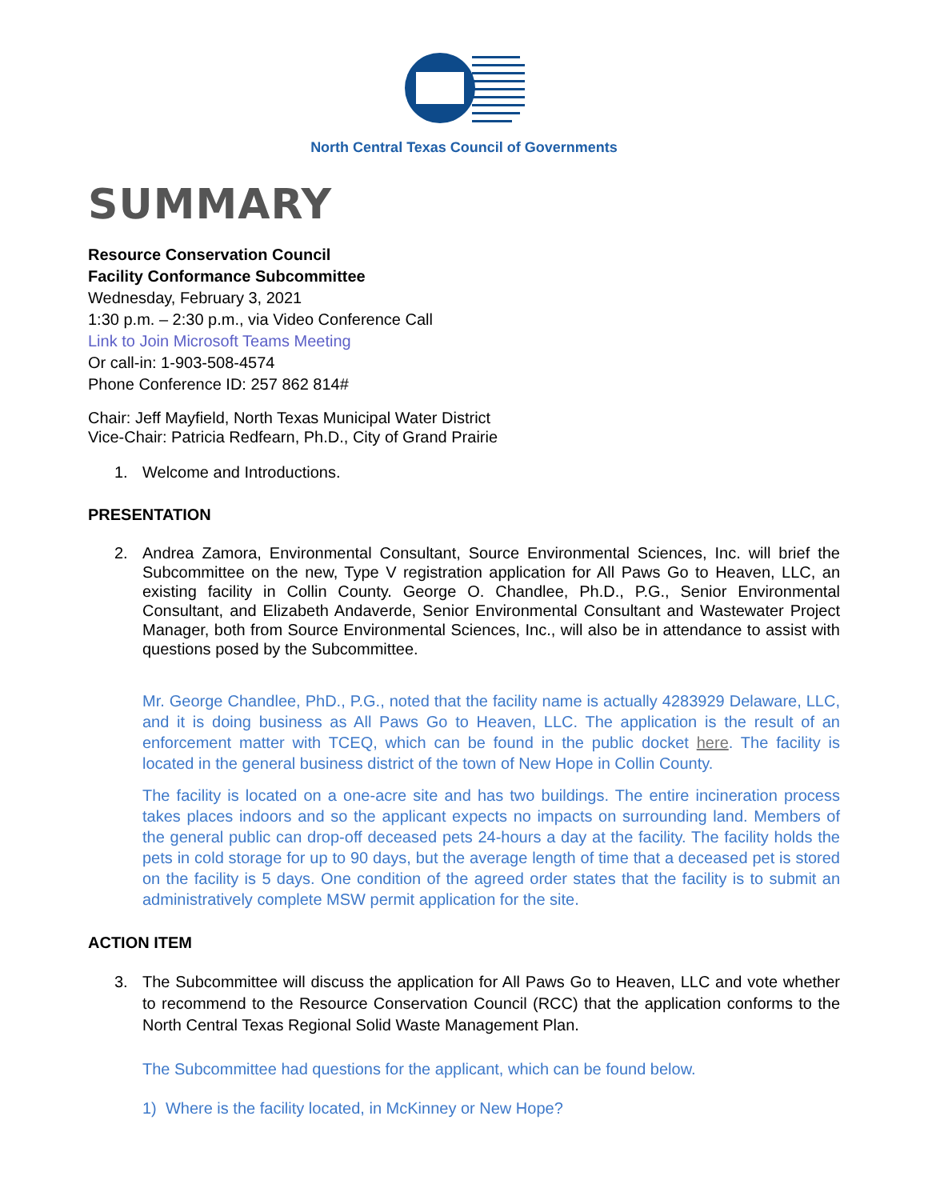North Central Texas Council of Governments
SUMMARY
Resource Conservation Council
Facility Conformance Subcommittee
Wednesday, February 3, 2021
1:30 p.m. – 2:30 p.m., via Video Conference Call
Link to Join Microsoft Teams Meeting
Or call-in: 1-903-508-4574
Phone Conference ID: 257 862 814#
Chair: Jeff Mayfield, North Texas Municipal Water District
Vice-Chair: Patricia Redfearn, Ph.D., City of Grand Prairie
1. Welcome and Introductions.
PRESENTATION
2. Andrea Zamora, Environmental Consultant, Source Environmental Sciences, Inc. will brief the Subcommittee on the new, Type V registration application for All Paws Go to Heaven, LLC, an existing facility in Collin County. George O. Chandlee, Ph.D., P.G., Senior Environmental Consultant, and Elizabeth Andaverde, Senior Environmental Consultant and Wastewater Project Manager, both from Source Environmental Sciences, Inc., will also be in attendance to assist with questions posed by the Subcommittee.
Mr. George Chandlee, PhD., P.G., noted that the facility name is actually 4283929 Delaware, LLC, and it is doing business as All Paws Go to Heaven, LLC. The application is the result of an enforcement matter with TCEQ, which can be found in the public docket here. The facility is located in the general business district of the town of New Hope in Collin County.
The facility is located on a one-acre site and has two buildings. The entire incineration process takes places indoors and so the applicant expects no impacts on surrounding land. Members of the general public can drop-off deceased pets 24-hours a day at the facility. The facility holds the pets in cold storage for up to 90 days, but the average length of time that a deceased pet is stored on the facility is 5 days. One condition of the agreed order states that the facility is to submit an administratively complete MSW permit application for the site.
ACTION ITEM
3. The Subcommittee will discuss the application for All Paws Go to Heaven, LLC and vote whether to recommend to the Resource Conservation Council (RCC) that the application conforms to the North Central Texas Regional Solid Waste Management Plan.
The Subcommittee had questions for the applicant, which can be found below.
1) Where is the facility located, in McKinney or New Hope?